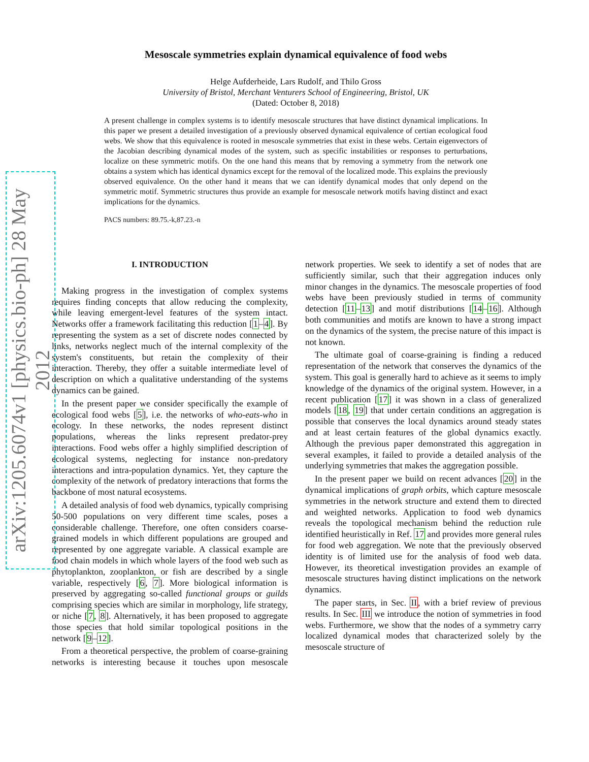arXiv:1205.6074v1 [physics.bio-ph] 28 May 2012
Mesoscale symmetries explain dynamical equivalence of food webs
Helge Aufderheide, Lars Rudolf, and Thilo Gross
University of Bristol, Merchant Venturers School of Engineering, Bristol, UK
(Dated: October 8, 2018)
A present challenge in complex systems is to identify mesoscale structures that have distinct dynamical implications. In this paper we present a detailed investigation of a previously observed dynamical equivalence of certian ecological food webs. We show that this equivalence is rooted in mesoscale symmetries that exist in these webs. Certain eigenvectors of the Jacobian describing dynamical modes of the system, such as specific instabilities or responses to perturbations, localize on these symmetric motifs. On the one hand this means that by removing a symmetry from the network one obtains a system which has identical dynamics except for the removal of the localized mode. This explains the previously observed equivalence. On the other hand it means that we can identify dynamical modes that only depend on the symmetric motif. Symmetric structures thus provide an example for mesoscale network motifs having distinct and exact implications for the dynamics.
PACS numbers: 89.75.-k,87.23.-n
I. INTRODUCTION
Making progress in the investigation of complex systems requires finding concepts that allow reducing the complexity, while leaving emergent-level features of the system intact. Networks offer a framework facilitating this reduction [1–4]. By representing the system as a set of discrete nodes connected by links, networks neglect much of the internal complexity of the system's constituents, but retain the complexity of their interaction. Thereby, they offer a suitable intermediate level of description on which a qualitative understanding of the systems dynamics can be gained.
In the present paper we consider specifically the example of ecological food webs [5], i.e. the networks of who-eats-who in ecology. In these networks, the nodes represent distinct populations, whereas the links represent predator-prey interactions. Food webs offer a highly simplified description of ecological systems, neglecting for instance non-predatory interactions and intra-population dynamics. Yet, they capture the complexity of the network of predatory interactions that forms the backbone of most natural ecosystems.
A detailed analysis of food web dynamics, typically comprising 50-500 populations on very different time scales, poses a considerable challenge. Therefore, one often considers coarse-grained models in which different populations are grouped and represented by one aggregate variable. A classical example are food chain models in which whole layers of the food web such as phytoplankton, zooplankton, or fish are described by a single variable, respectively [6, 7]. More biological information is preserved by aggregating so-called functional groups or guilds comprising species which are similar in morphology, life strategy, or niche [7, 8]. Alternatively, it has been proposed to aggregate those species that hold similar topological positions in the network [9–12].
From a theoretical perspective, the problem of coarse-graining networks is interesting because it touches upon mesoscale network properties. We seek to identify a set of nodes that are sufficiently similar, such that their aggregation induces only minor changes in the dynamics. The mesoscale properties of food webs have been previously studied in terms of community detection [11–13] and motif distributions [14–16]. Although both communities and motifs are known to have a strong impact on the dynamics of the system, the precise nature of this impact is not known.
The ultimate goal of coarse-graining is finding a reduced representation of the network that conserves the dynamics of the system. This goal is generally hard to achieve as it seems to imply knowledge of the dynamics of the original system. However, in a recent publication [17] it was shown in a class of generalized models [18, 19] that under certain conditions an aggregation is possible that conserves the local dynamics around steady states and at least certain features of the global dynamics exactly. Although the previous paper demonstrated this aggregation in several examples, it failed to provide a detailed analysis of the underlying symmetries that makes the aggregation possible.
In the present paper we build on recent advances [20] in the dynamical implications of graph orbits, which capture mesoscale symmetries in the network structure and extend them to directed and weighted networks. Application to food web dynamics reveals the topological mechanism behind the reduction rule identified heuristically in Ref. 17 and provides more general rules for food web aggregation. We note that the previously observed identity is of limited use for the analysis of food web data. However, its theoretical investigation provides an example of mesoscale structures having distinct implications on the network dynamics.
The paper starts, in Sec. II, with a brief review of previous results. In Sec. III we introduce the notion of symmetries in food webs. Furthermore, we show that the nodes of a symmetry carry localized dynamical modes that characterized solely by the mesoscale structure of